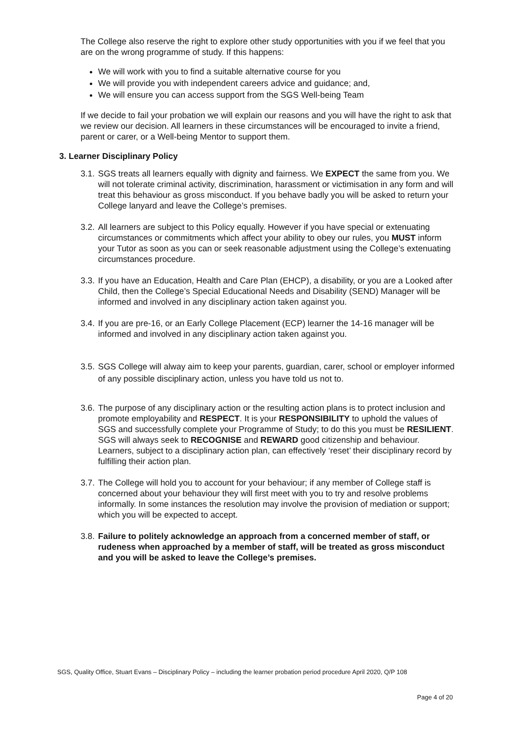The College also reserve the right to explore other study opportunities with you if we feel that you are on the wrong programme of study. If this happens:
We will work with you to find a suitable alternative course for you
We will provide you with independent careers advice and guidance; and,
We will ensure you can access support from the SGS Well-being Team
If we decide to fail your probation we will explain our reasons and you will have the right to ask that we review our decision. All learners in these circumstances will be encouraged to invite a friend, parent or carer, or a Well-being Mentor to support them.
3. Learner Disciplinary Policy
3.1. SGS treats all learners equally with dignity and fairness. We EXPECT the same from you. We will not tolerate criminal activity, discrimination, harassment or victimisation in any form and will treat this behaviour as gross misconduct. If you behave badly you will be asked to return your College lanyard and leave the College’s premises.
3.2. All learners are subject to this Policy equally. However if you have special or extenuating circumstances or commitments which affect your ability to obey our rules, you MUST inform your Tutor as soon as you can or seek reasonable adjustment using the College’s extenuating circumstances procedure.
3.3. If you have an Education, Health and Care Plan (EHCP), a disability, or you are a Looked after Child, then the College’s Special Educational Needs and Disability (SEND) Manager will be informed and involved in any disciplinary action taken against you.
3.4. If you are pre-16, or an Early College Placement (ECP) learner the 14-16 manager will be informed and involved in any disciplinary action taken against you.
3.5. SGS College will alway aim to keep your parents, guardian, carer, school or employer informed of any possible disciplinary action, unless you have told us not to.
3.6. The purpose of any disciplinary action or the resulting action plans is to protect inclusion and promote employability and RESPECT. It is your RESPONSIBILITY to uphold the values of SGS and successfully complete your Programme of Study; to do this you must be RESILIENT. SGS will always seek to RECOGNISE and REWARD good citizenship and behaviour. Learners, subject to a disciplinary action plan, can effectively ‘reset’ their disciplinary record by fulfilling their action plan.
3.7. The College will hold you to account for your behaviour; if any member of College staff is concerned about your behaviour they will first meet with you to try and resolve problems informally. In some instances the resolution may involve the provision of mediation or support; which you will be expected to accept.
3.8. Failure to politely acknowledge an approach from a concerned member of staff, or rudeness when approached by a member of staff, will be treated as gross misconduct and you will be asked to leave the College’s premises.
SGS, Quality Office, Stuart Evans – Disciplinary Policy – including the learner probation period procedure April 2020, Q/P 108
Page 4 of 20